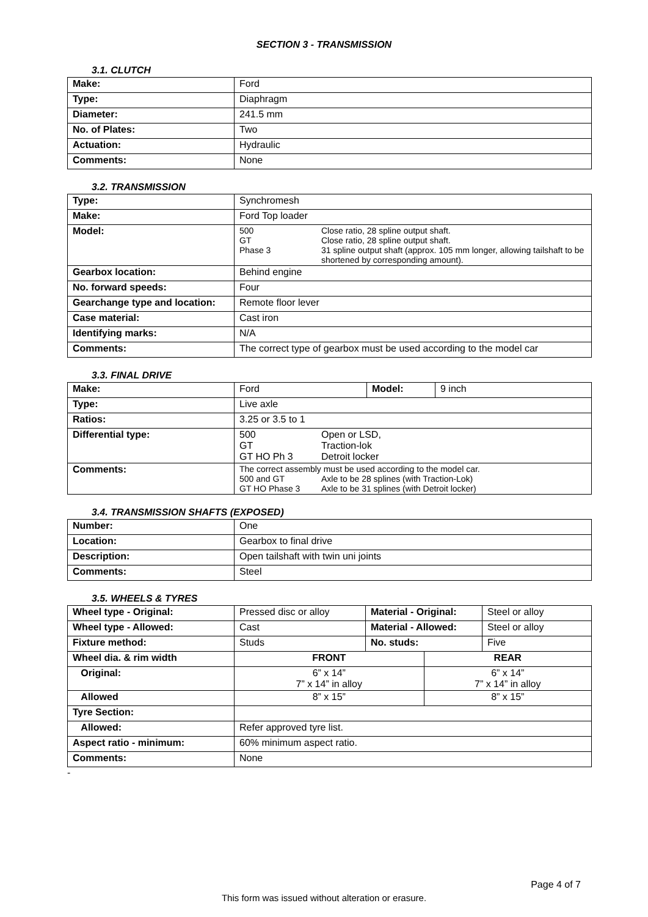SECTION 3 - TRANSMISSION
3.1. CLUTCH
| Make: | Ford |
| Type: | Diaphragm |
| Diameter: | 241.5 mm |
| No. of Plates: | Two |
| Actuation: | Hydraulic |
| Comments: | None |
3.2. TRANSMISSION
| Type: | Synchromesh |
| Make: | Ford Top loader |
| Model: | 500 Close ratio, 28 spline output shaft. GT Close ratio, 28 spline output shaft. Phase 3 31 spline output shaft (approx. 105 mm longer, allowing tailshaft to be shortened by corresponding amount). |
| Gearbox location: | Behind engine |
| No. forward speeds: | Four |
| Gearchange type and location: | Remote floor lever |
| Case material: | Cast iron |
| Identifying marks: | N/A |
| Comments: | The correct type of gearbox must be used according to the model car |
3.3. FINAL DRIVE
| Make: | Ford | Model: | 9 inch |
| Type: | Live axle | | |
| Ratios: | 3.25 or 3.5 to 1 | | |
| Differential type: | 500 Open or LSD, GT Traction-lok GT HO Ph 3 Detroit locker | | |
| Comments: | The correct assembly must be used according to the model car. 500 and GT Axle to be 28 splines (with Traction-Lok) GT HO Phase 3 Axle to be 31 splines (with Detroit locker) | | |
3.4. TRANSMISSION SHAFTS (EXPOSED)
| Number: | One |
| Location: | Gearbox to final drive |
| Description: | Open tailshaft with twin uni joints |
| Comments: | Steel |
3.5. WHEELS & TYRES
| Wheel type - Original: | Pressed disc or alloy | Material - Original: | | Steel or alloy |
| Wheel type - Allowed: | Cast | Material - Allowed: | | Steel or alloy |
| Fixture method: | Studs | No. studs: | | Five |
| Wheel dia. & rim width | FRONT | | REAR | |
| Original: | 6” x 14” 7” x 14” in alloy | | 6” x 14” 7” x 14” in alloy | |
| Allowed | 8” x 15” | | 8” x 15” | |
| Tyre Section: | | | | |
| Allowed: | Refer approved tyre list. | | | |
| Aspect ratio - minimum: | 60% minimum aspect ratio. | | | |
| Comments: | None | | | |
-
Page 4 of 7
This form was issued without alteration or erasure.